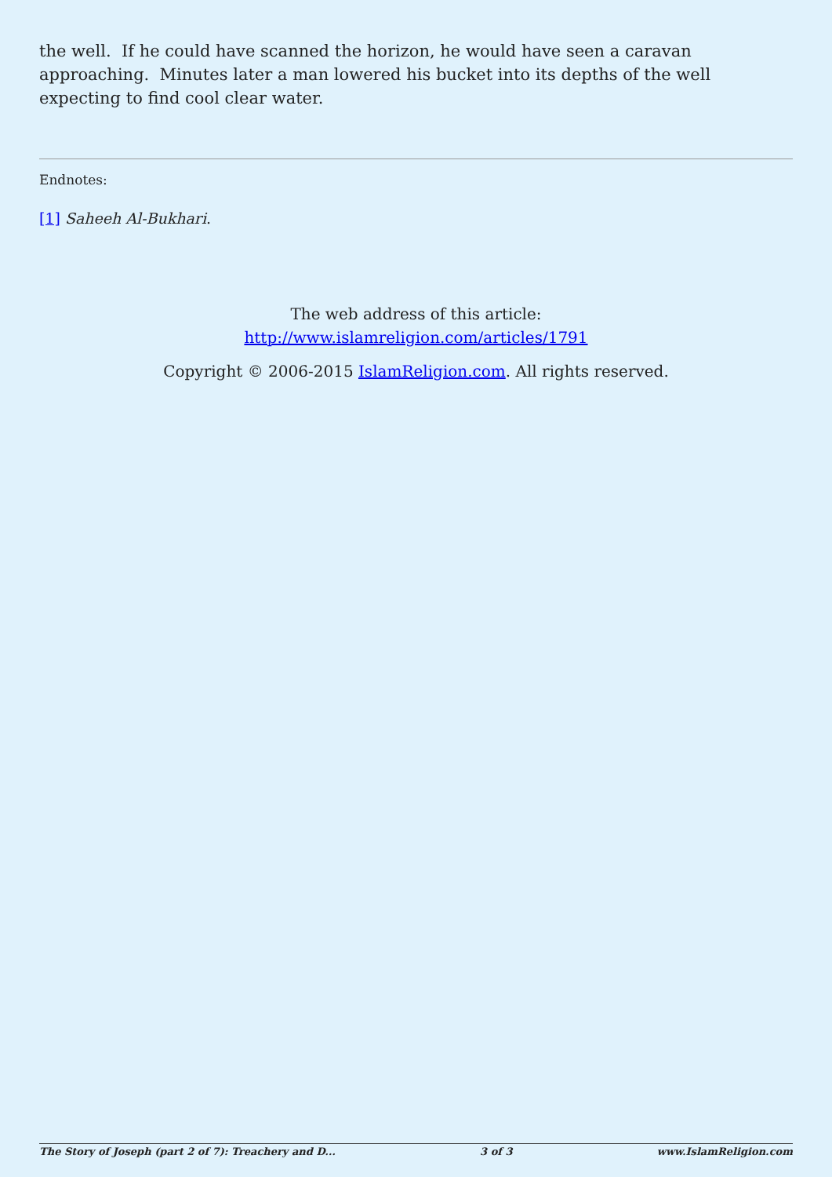the well. If he could have scanned the horizon, he would have seen a caravan approaching. Minutes later a man lowered his bucket into its depths of the well expecting to find cool clear water.
Endnotes:
[1] Saheeh Al-Bukhari.
The web address of this article:
http://www.islamreligion.com/articles/1791
Copyright © 2006-2015 IslamReligion.com. All rights reserved.
The Story of Joseph (part 2 of 7): Treachery and D... 3 of 3 www.IslamReligion.com